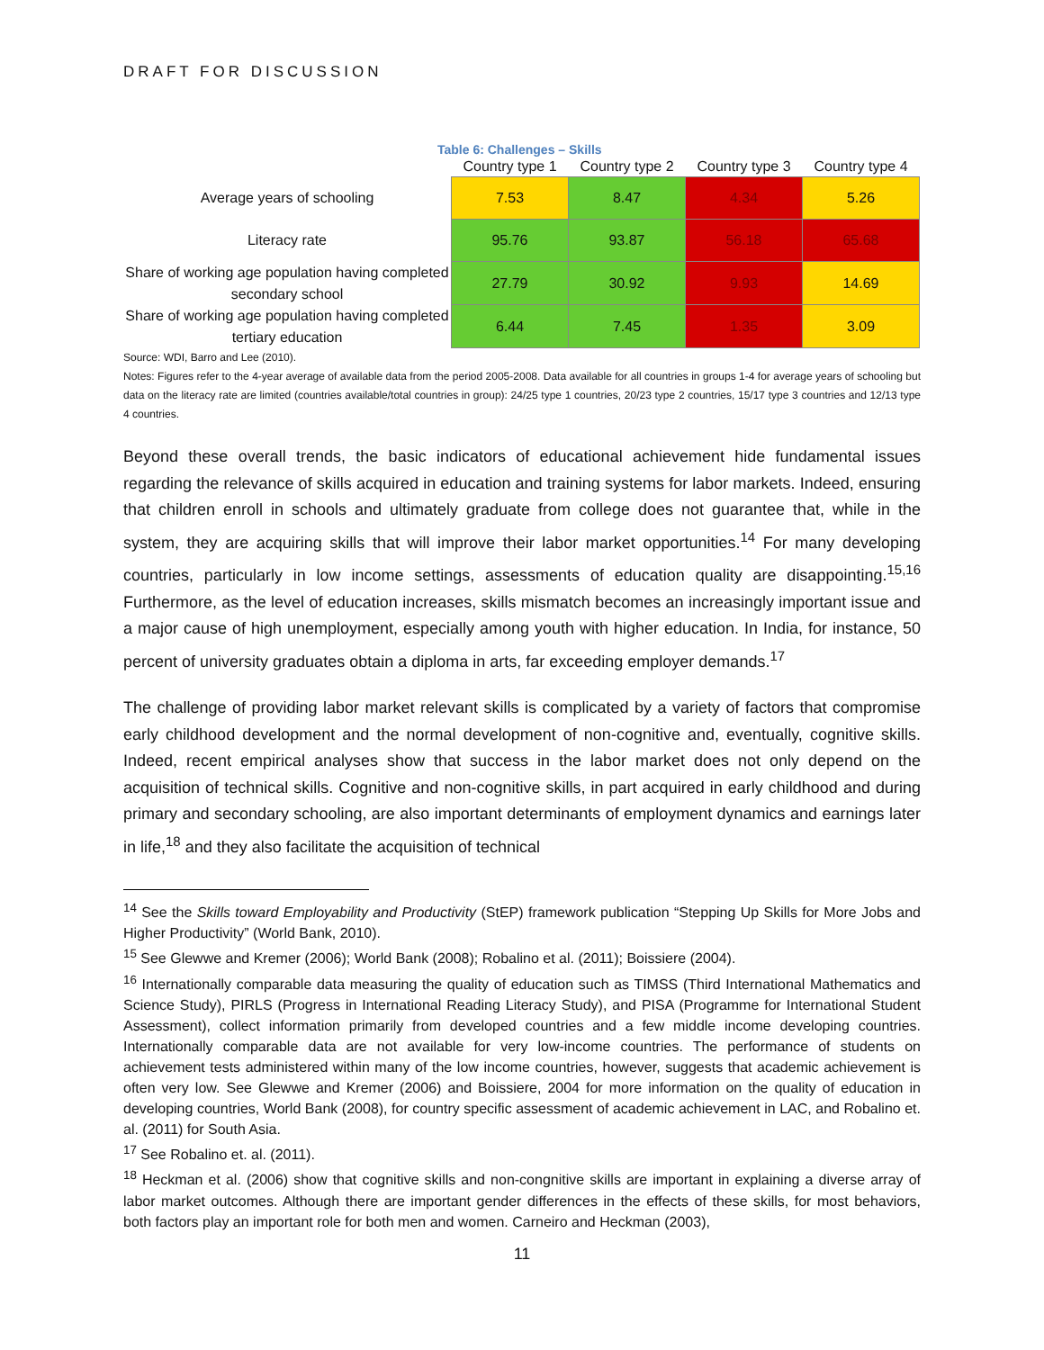DRAFT FOR DISCUSSION
Table 6: Challenges – Skills
| | Country type 1 | Country type 2 | Country type 3 | Country type 4 |
| --- | --- | --- | --- | --- |
| Average years of schooling | 7.53 | 8.47 | 4.34 | 5.26 |
| Literacy rate | 95.76 | 93.87 | 56.18 | 65.68 |
| Share of working age population having completed secondary school | 27.79 | 30.92 | 9.93 | 14.69 |
| Share of working age population having completed tertiary education | 6.44 | 7.45 | 1.35 | 3.09 |
Source: WDI, Barro and Lee (2010).
Notes: Figures refer to the 4-year average of available data from the period 2005-2008. Data available for all countries in groups 1-4 for average years of schooling but data on the literacy rate are limited (countries available/total countries in group): 24/25 type 1 countries, 20/23 type 2 countries, 15/17 type 3 countries and 12/13 type 4 countries.
Beyond these overall trends, the basic indicators of educational achievement hide fundamental issues regarding the relevance of skills acquired in education and training systems for labor markets. Indeed, ensuring that children enroll in schools and ultimately graduate from college does not guarantee that, while in the system, they are acquiring skills that will improve their labor market opportunities.<sup>14</sup> For many developing countries, particularly in low income settings, assessments of education quality are disappointing.<sup>15,16</sup> Furthermore, as the level of education increases, skills mismatch becomes an increasingly important issue and a major cause of high unemployment, especially among youth with higher education. In India, for instance, 50 percent of university graduates obtain a diploma in arts, far exceeding employer demands.<sup>17</sup>
The challenge of providing labor market relevant skills is complicated by a variety of factors that compromise early childhood development and the normal development of non-cognitive and, eventually, cognitive skills. Indeed, recent empirical analyses show that success in the labor market does not only depend on the acquisition of technical skills. Cognitive and non-cognitive skills, in part acquired in early childhood and during primary and secondary schooling, are also important determinants of employment dynamics and earnings later in life,<sup>18</sup> and they also facilitate the acquisition of technical
<sup>14</sup> See the Skills toward Employability and Productivity (StEP) framework publication “Stepping Up Skills for More Jobs and Higher Productivity” (World Bank, 2010).
<sup>15</sup> See Glewwe and Kremer (2006); World Bank (2008); Robalino et al. (2011); Boissiere (2004).
<sup>16</sup> Internationally comparable data measuring the quality of education such as TIMSS (Third International Mathematics and Science Study), PIRLS (Progress in International Reading Literacy Study), and PISA (Programme for International Student Assessment), collect information primarily from developed countries and a few middle income developing countries. Internationally comparable data are not available for very low-income countries. The performance of students on achievement tests administered within many of the low income countries, however, suggests that academic achievement is often very low. See Glewwe and Kremer (2006) and Boissiere, 2004 for more information on the quality of education in developing countries, World Bank (2008), for country specific assessment of academic achievement in LAC, and Robalino et. al. (2011) for South Asia.
<sup>17</sup> See Robalino et. al. (2011).
<sup>18</sup> Heckman et al. (2006) show that cognitive skills and non-congnitive skills are important in explaining a diverse array of labor market outcomes. Although there are important gender differences in the effects of these skills, for most behaviors, both factors play an important role for both men and women. Carneiro and Heckman (2003),
11